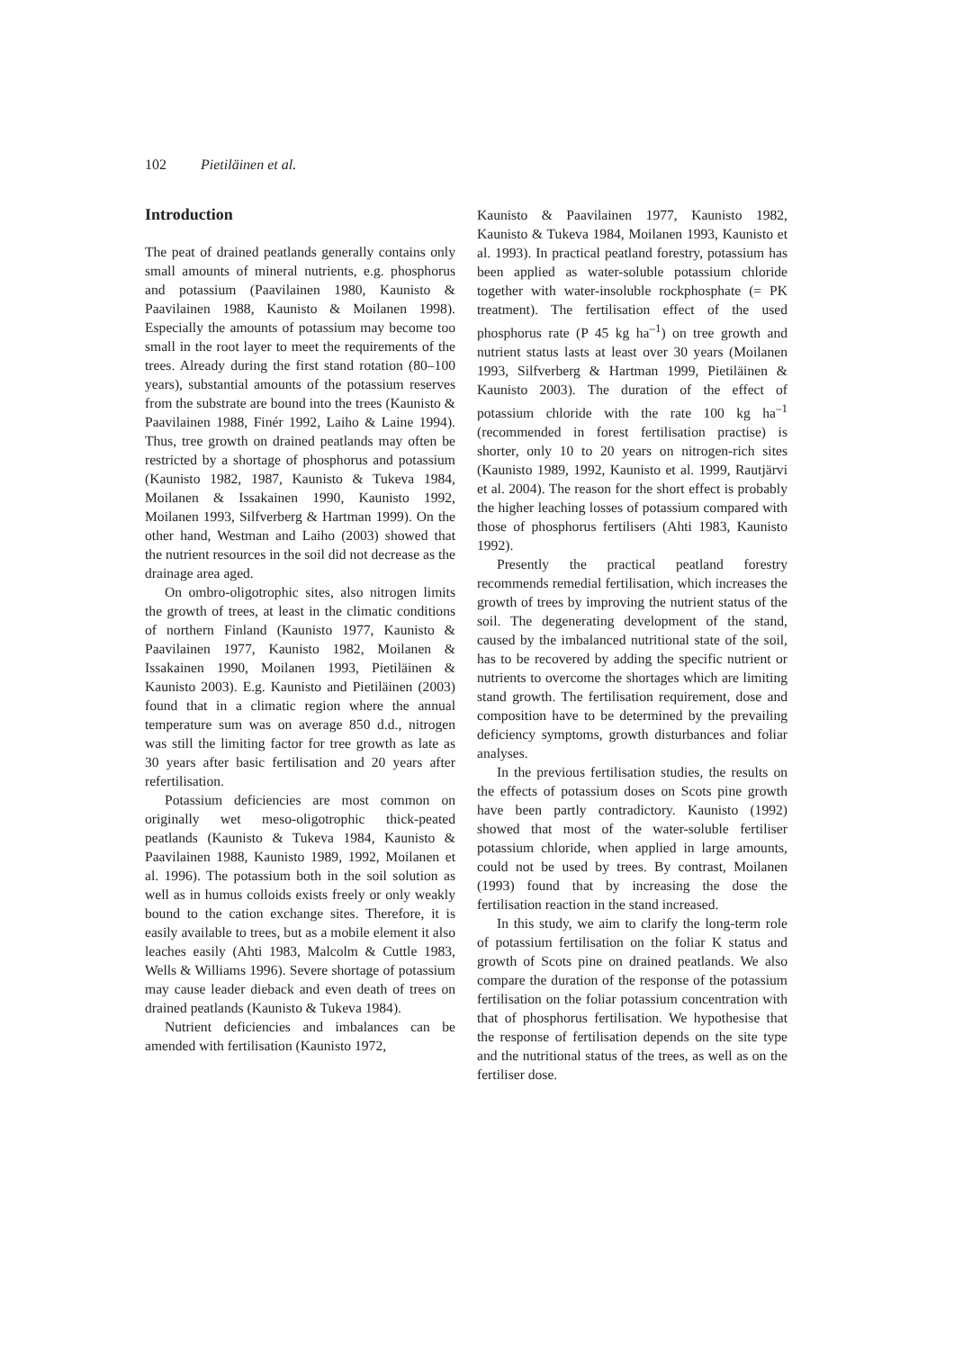102 Pietiläinen et al.
Introduction
The peat of drained peatlands generally contains only small amounts of mineral nutrients, e.g. phosphorus and potassium (Paavilainen 1980, Kaunisto & Paavilainen 1988, Kaunisto & Moilanen 1998). Especially the amounts of potassium may become too small in the root layer to meet the requirements of the trees. Already during the first stand rotation (80–100 years), substantial amounts of the potassium reserves from the substrate are bound into the trees (Kaunisto & Paavilainen 1988, Finér 1992, Laiho & Laine 1994). Thus, tree growth on drained peatlands may often be restricted by a shortage of phosphorus and potassium (Kaunisto 1982, 1987, Kaunisto & Tukeva 1984, Moilanen & Issakainen 1990, Kaunisto 1992, Moilanen 1993, Silfverberg & Hartman 1999). On the other hand, Westman and Laiho (2003) showed that the nutrient resources in the soil did not decrease as the drainage area aged.
On ombro-oligotrophic sites, also nitrogen limits the growth of trees, at least in the climatic conditions of northern Finland (Kaunisto 1977, Kaunisto & Paavilainen 1977, Kaunisto 1982, Moilanen & Issakainen 1990, Moilanen 1993, Pietiläinen & Kaunisto 2003). E.g. Kaunisto and Pietiläinen (2003) found that in a climatic region where the annual temperature sum was on average 850 d.d., nitrogen was still the limiting factor for tree growth as late as 30 years after basic fertilisation and 20 years after refertilisation.
Potassium deficiencies are most common on originally wet meso-oligotrophic thick-peated peatlands (Kaunisto & Tukeva 1984, Kaunisto & Paavilainen 1988, Kaunisto 1989, 1992, Moilanen et al. 1996). The potassium both in the soil solution as well as in humus colloids exists freely or only weakly bound to the cation exchange sites. Therefore, it is easily available to trees, but as a mobile element it also leaches easily (Ahti 1983, Malcolm & Cuttle 1983, Wells & Williams 1996). Severe shortage of potassium may cause leader dieback and even death of trees on drained peatlands (Kaunisto & Tukeva 1984).
Nutrient deficiencies and imbalances can be amended with fertilisation (Kaunisto 1972,
Kaunisto & Paavilainen 1977, Kaunisto 1982, Kaunisto & Tukeva 1984, Moilanen 1993, Kaunisto et al. 1993). In practical peatland forestry, potassium has been applied as water-soluble potassium chloride together with water-insoluble rockphosphate (= PK treatment). The fertilisation effect of the used phosphorus rate (P 45 kg ha<sup>–1</sup>) on tree growth and nutrient status lasts at least over 30 years (Moilanen 1993, Silfverberg & Hartman 1999, Pietiläinen & Kaunisto 2003). The duration of the effect of potassium chloride with the rate 100 kg ha<sup>–1</sup> (recommended in forest fertilisation practise) is shorter, only 10 to 20 years on nitrogen-rich sites (Kaunisto 1989, 1992, Kaunisto et al. 1999, Rautjärvi et al. 2004). The reason for the short effect is probably the higher leaching losses of potassium compared with those of phosphorus fertilisers (Ahti 1983, Kaunisto 1992).
Presently the practical peatland forestry recommends remedial fertilisation, which increases the growth of trees by improving the nutrient status of the soil. The degenerating development of the stand, caused by the imbalanced nutritional state of the soil, has to be recovered by adding the specific nutrient or nutrients to overcome the shortages which are limiting stand growth. The fertilisation requirement, dose and composition have to be determined by the prevailing deficiency symptoms, growth disturbances and foliar analyses.
In the previous fertilisation studies, the results on the effects of potassium doses on Scots pine growth have been partly contradictory. Kaunisto (1992) showed that most of the water-soluble fertiliser potassium chloride, when applied in large amounts, could not be used by trees. By contrast, Moilanen (1993) found that by increasing the dose the fertilisation reaction in the stand increased.
In this study, we aim to clarify the long-term role of potassium fertilisation on the foliar K status and growth of Scots pine on drained peatlands. We also compare the duration of the response of the potassium fertilisation on the foliar potassium concentration with that of phosphorus fertilisation. We hypothesise that the response of fertilisation depends on the site type and the nutritional status of the trees, as well as on the fertiliser dose.